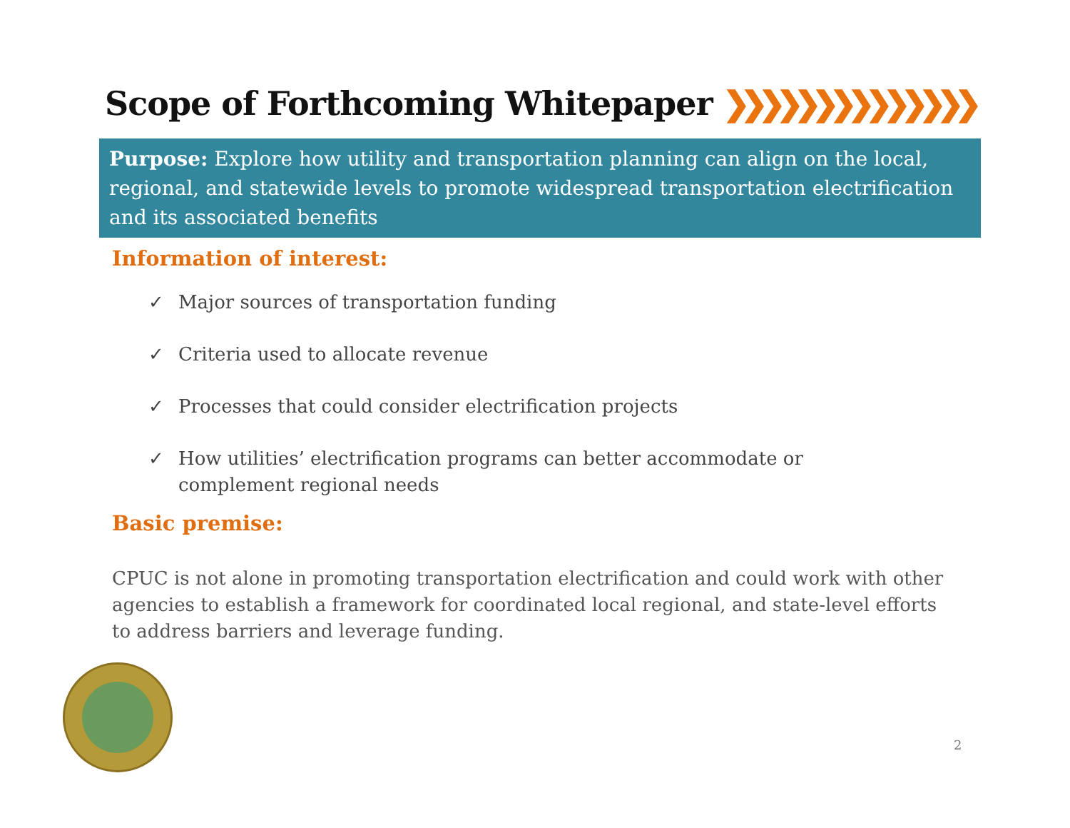Scope of Forthcoming Whitepaper ❯❯❯❯❯❯❯❯❯❯❯❯❯❯
Purpose: Explore how utility and transportation planning can align on the local, regional, and statewide levels to promote widespread transportation electrification and its associated benefits
Information of interest:
✓ Major sources of transportation funding
✓ Criteria used to allocate revenue
✓ Processes that could consider electrification projects
✓ How utilities’ electrification programs can better accommodate or complement regional needs
Basic premise:
CPUC is not alone in promoting transportation electrification and could work with other agencies to establish a framework for coordinated local regional, and state-level efforts to address barriers and leverage funding.
2